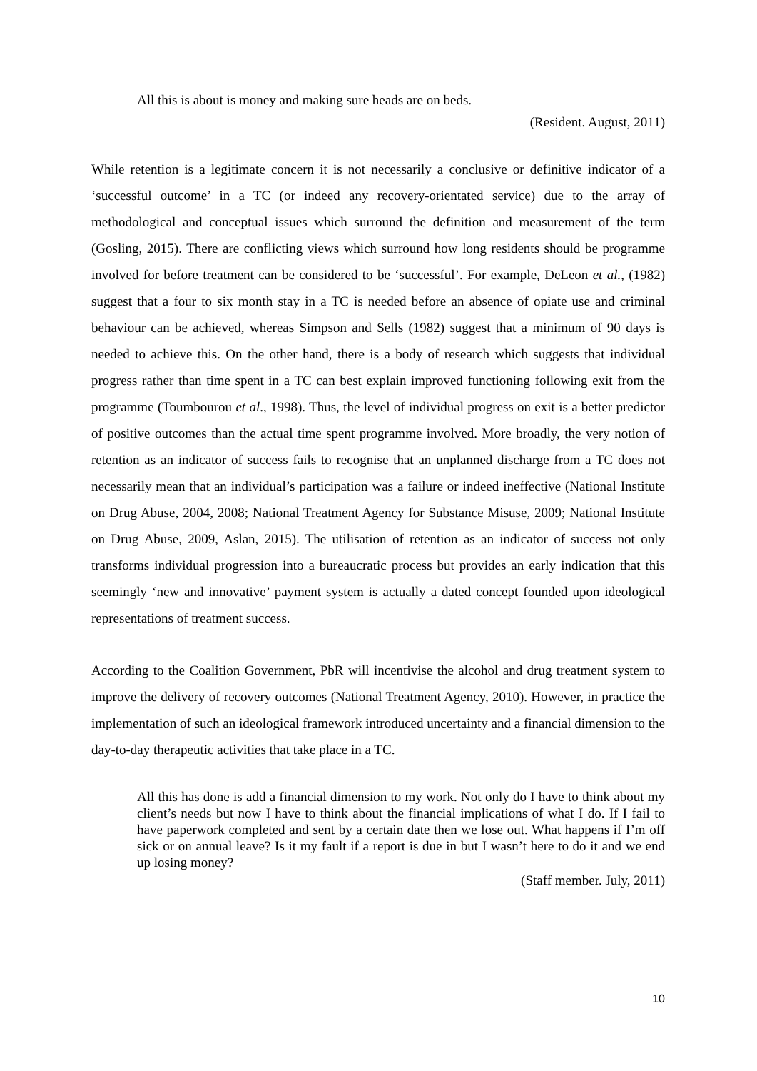All this is about is money and making sure heads are on beds.
(Resident. August, 2011)
While retention is a legitimate concern it is not necessarily a conclusive or definitive indicator of a ‘successful outcome’ in a TC (or indeed any recovery-orientated service) due to the array of methodological and conceptual issues which surround the definition and measurement of the term (Gosling, 2015). There are conflicting views which surround how long residents should be programme involved for before treatment can be considered to be ‘successful’. For example, DeLeon et al., (1982) suggest that a four to six month stay in a TC is needed before an absence of opiate use and criminal behaviour can be achieved, whereas Simpson and Sells (1982) suggest that a minimum of 90 days is needed to achieve this. On the other hand, there is a body of research which suggests that individual progress rather than time spent in a TC can best explain improved functioning following exit from the programme (Toumbourou et al., 1998). Thus, the level of individual progress on exit is a better predictor of positive outcomes than the actual time spent programme involved. More broadly, the very notion of retention as an indicator of success fails to recognise that an unplanned discharge from a TC does not necessarily mean that an individual’s participation was a failure or indeed ineffective (National Institute on Drug Abuse, 2004, 2008; National Treatment Agency for Substance Misuse, 2009; National Institute on Drug Abuse, 2009, Aslan, 2015). The utilisation of retention as an indicator of success not only transforms individual progression into a bureaucratic process but provides an early indication that this seemingly ‘new and innovative’ payment system is actually a dated concept founded upon ideological representations of treatment success.
According to the Coalition Government, PbR will incentivise the alcohol and drug treatment system to improve the delivery of recovery outcomes (National Treatment Agency, 2010). However, in practice the implementation of such an ideological framework introduced uncertainty and a financial dimension to the day-to-day therapeutic activities that take place in a TC.
All this has done is add a financial dimension to my work. Not only do I have to think about my client’s needs but now I have to think about the financial implications of what I do. If I fail to have paperwork completed and sent by a certain date then we lose out. What happens if I’m off sick or on annual leave? Is it my fault if a report is due in but I wasn’t here to do it and we end up losing money?
(Staff member. July, 2011)
10